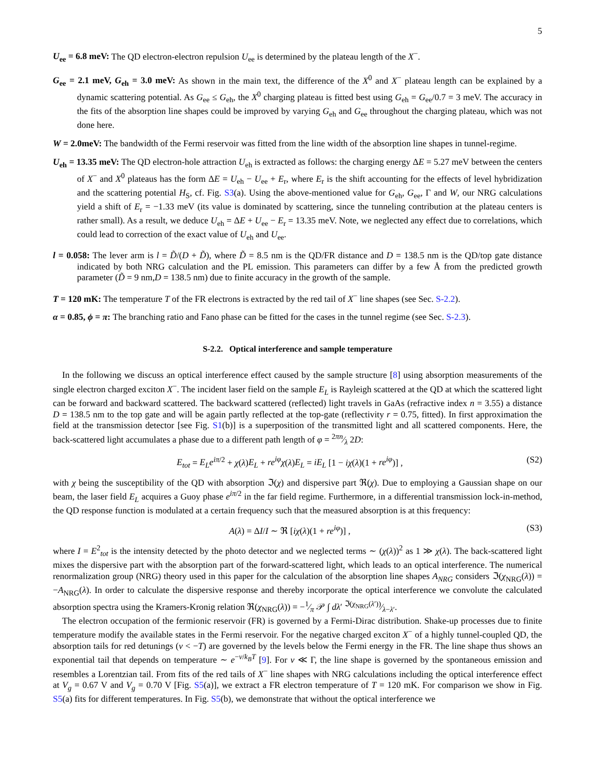5
U<sub>ee</sub> = 6.8 meV: The QD electron-electron repulsion U<sub>ee</sub> is determined by the plateau length of the X<sup>−</sup>.
G<sub>ee</sub> = 2.1 meV, G<sub>eh</sub> = 3.0 meV: As shown in the main text, the difference of the X<sup>0</sup> and X<sup>−</sup> plateau length can be explained by a dynamic scattering potential. As G<sub>ee</sub> ≤ G<sub>eh</sub>, the X<sup>0</sup> charging plateau is fitted best using G<sub>eh</sub> = G<sub>ee</sub>/0.7 = 3 meV. The accuracy in the fits of the absorption line shapes could be improved by varying G<sub>eh</sub> and G<sub>ee</sub> throughout the charging plateau, which was not done here.
W = 2.0meV: The bandwidth of the Fermi reservoir was fitted from the line width of the absorption line shapes in tunnel-regime.
U<sub>eh</sub> = 13.35 meV: The QD electron-hole attraction U<sub>eh</sub> is extracted as follows: the charging energy ΔE = 5.27 meV between the centers of X<sup>−</sup> and X<sup>0</sup> plateaus has the form ΔE = U<sub>eh</sub> − U<sub>ee</sub> + E<sub>r</sub>, where E<sub>r</sub> is the shift accounting for the effects of level hybridization and the scattering potential H<sub>S</sub>, cf. Fig. S3(a). Using the above-mentioned value for G<sub>eh</sub>, G<sub>ee</sub>, Γ and W, our NRG calculations yield a shift of E<sub>r</sub> = −1.33 meV (its value is dominated by scattering, since the tunneling contribution at the plateau centers is rather small). As a result, we deduce U<sub>eh</sub> = ΔE + U<sub>ee</sub> − E<sub>r</sub> = 13.35 meV. Note, we neglected any effect due to correlations, which could lead to correction of the exact value of U<sub>eh</sub> and U<sub>ee</sub>.
l = 0.058: The lever arm is l = D̃/(D + D̃), where D̃ = 8.5 nm is the QD/FR distance and D = 138.5 nm is the QD/top gate distance indicated by both NRG calculation and the PL emission. This parameters can differ by a few Å from the predicted growth parameter (D̃ = 9 nm,D = 138.5 nm) due to finite accuracy in the growth of the sample.
T = 120 mK: The temperature T of the FR electrons is extracted by the red tail of X<sup>−</sup> line shapes (see Sec. S-2.2).
α = 0.85, ϕ = π: The branching ratio and Fano phase can be fitted for the cases in the tunnel regime (see Sec. S-2.3).
S-2.2. Optical interference and sample temperature
In the following we discuss an optical interference effect caused by the sample structure [8] using absorption measurements of the single electron charged exciton X<sup>−</sup>. The incident laser field on the sample E<sub>L</sub> is Rayleigh scattered at the QD at which the scattered light can be forward and backward scattered. The backward scattered (reflected) light travels in GaAs (refractive index n = 3.55) a distance D = 138.5 nm to the top gate and will be again partly reflected at the top-gate (reflectivity r = 0.75, fitted). In first approximation the field at the transmission detector [see Fig. S1(b)] is a superposition of the transmitted light and all scattered components. Here, the back-scattered light accumulates a phase due to a different path length of φ = 2πn⁄λ 2D:
E<sub>tot</sub> = E<sub>L</sub>e<sup>iπ/2</sup> + χ(λ)E<sub>L</sub> + re<sup>iφ</sup>χ(λ)E<sub>L</sub> = iE<sub>L</sub> [1 − iχ(λ)(1 + re<sup>iφ</sup>)] , (S2)
with χ being the susceptibility of the QD with absorption ℑ(χ) and dispersive part ℜ(χ). Due to employing a Gaussian shape on our beam, the laser field E<sub>L</sub> acquires a Guoy phase e<sup>iπ/2</sup> in the far field regime. Furthermore, in a differential transmission lock-in-method, the QD response function is modulated at a certain frequency such that the measured absorption is at this frequency:
A(λ) = ΔI/I ∼ ℜ [iχ(λ)(1 + re<sup>iφ</sup>)] , (S3)
where I = E<sup>2</sup><sub>tot</sub> is the intensity detected by the photo detector and we neglected terms ∼ (χ(λ))<sup>2</sup> as 1 ≫ χ(λ). The back-scattered light mixes the dispersive part with the absorption part of the forward-scattered light, which leads to an optical interference. The numerical renormalization group (NRG) theory used in this paper for the calculation of the absorption line shapes A<sub>NRG</sub> considers ℑ(χ<sub>NRG</sub>(λ)) = −A<sub>NRG</sub>(λ). In order to calculate the dispersive response and thereby incorporate the optical interference we convolute the calculated absorption spectra using the Kramers-Kronig relation ℜ(χ<sub>NRG</sub>(λ)) = −1⁄π 𝒫 ∫ dλ′ ℑ(χ<sub>NRG</sub>(λ′))⁄λ−λ′.
The electron occupation of the fermionic reservoir (FR) is governed by a Fermi-Dirac distribution. Shake-up processes due to finite temperature modify the available states in the Fermi reservoir. For the negative charged exciton X<sup>−</sup> of a highly tunnel-coupled QD, the absorption tails for red detunings (ν < −T) are governed by the levels below the Fermi energy in the FR. The line shape thus shows an exponential tail that depends on temperature ∼ e<sup>−ν/k<sub>B</sub>T</sup> [9]. For ν ≪ Γ, the line shape is governed by the spontaneous emission and resembles a Lorentzian tail. From fits of the red tails of X<sup>−</sup> line shapes with NRG calculations including the optical interference effect at V<sub>g</sub> = 0.67 V and V<sub>g</sub> = 0.70 V [Fig. S5(a)], we extract a FR electron temperature of T = 120 mK. For comparison we show in Fig. S5(a) fits for different temperatures. In Fig. S5(b), we demonstrate that without the optical interference we